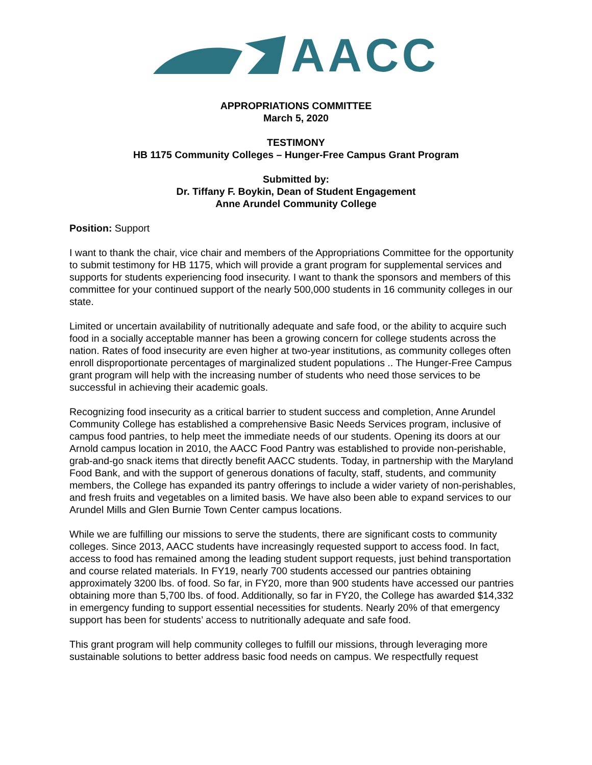AACC
APPROPRIATIONS COMMITTEE
March 5, 2020
TESTIMONY
HB 1175 Community Colleges – Hunger-Free Campus Grant Program
Submitted by:
Dr. Tiffany F. Boykin, Dean of Student Engagement
Anne Arundel Community College
Position: Support
I want to thank the chair, vice chair and members of the Appropriations Committee for the opportunity to submit testimony for HB 1175, which will provide a grant program for supplemental services and supports for students experiencing food insecurity. I want to thank the sponsors and members of this committee for your continued support of the nearly 500,000 students in 16 community colleges in our state.
Limited or uncertain availability of nutritionally adequate and safe food, or the ability to acquire such food in a socially acceptable manner has been a growing concern for college students across the nation. Rates of food insecurity are even higher at two-year institutions, as community colleges often enroll disproportionate percentages of marginalized student populations .. The Hunger-Free Campus grant program will help with the increasing number of students who need those services to be successful in achieving their academic goals.
Recognizing food insecurity as a critical barrier to student success and completion, Anne Arundel Community College has established a comprehensive Basic Needs Services program, inclusive of campus food pantries, to help meet the immediate needs of our students. Opening its doors at our Arnold campus location in 2010, the AACC Food Pantry was established to provide non-perishable, grab-and-go snack items that directly benefit AACC students. Today, in partnership with the Maryland Food Bank, and with the support of generous donations of faculty, staff, students, and community members, the College has expanded its pantry offerings to include a wider variety of non-perishables, and fresh fruits and vegetables on a limited basis. We have also been able to expand services to our Arundel Mills and Glen Burnie Town Center campus locations.
While we are fulfilling our missions to serve the students, there are significant costs to community colleges. Since 2013, AACC students have increasingly requested support to access food. In fact, access to food has remained among the leading student support requests, just behind transportation and course related materials. In FY19, nearly 700 students accessed our pantries obtaining approximately 3200 lbs. of food. So far, in FY20, more than 900 students have accessed our pantries obtaining more than 5,700 lbs. of food. Additionally, so far in FY20, the College has awarded $14,332 in emergency funding to support essential necessities for students. Nearly 20% of that emergency support has been for students’ access to nutritionally adequate and safe food.
This grant program will help community colleges to fulfill our missions, through leveraging more sustainable solutions to better address basic food needs on campus. We respectfully request